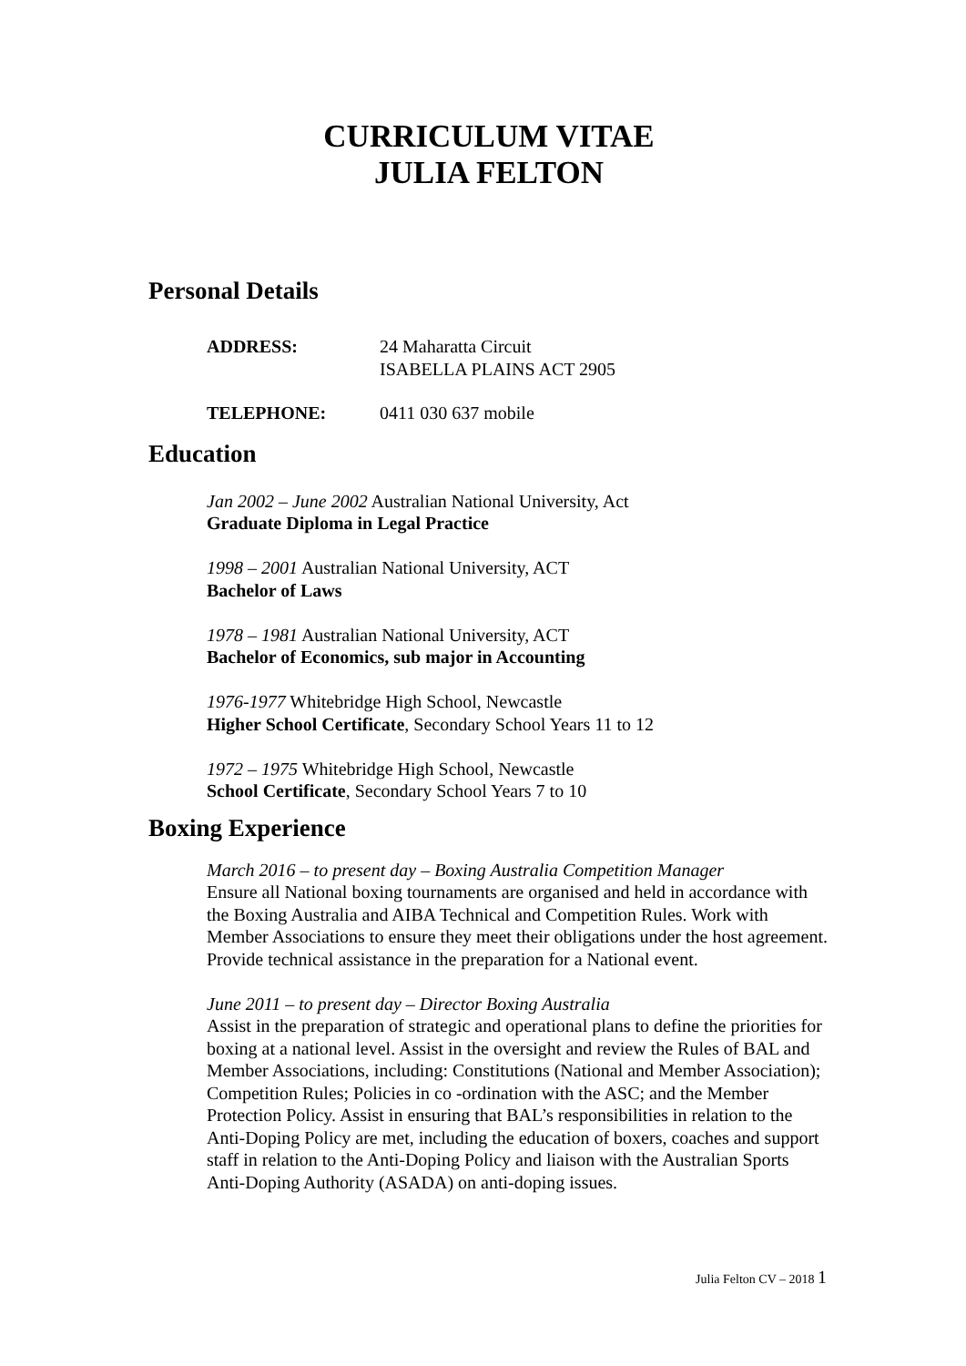CURRICULUM VITAE
JULIA FELTON
Personal Details
ADDRESS: 24 Maharatta Circuit
ISABELLA PLAINS ACT 2905
TELEPHONE: 0411 030 637 mobile
Education
Jan 2002 – June 2002 Australian National University, Act
Graduate Diploma in Legal Practice
1998 – 2001 Australian National University, ACT
Bachelor of Laws
1978 – 1981 Australian National University, ACT
Bachelor of Economics, sub major in Accounting
1976-1977 Whitebridge High School, Newcastle
Higher School Certificate, Secondary School Years 11 to 12
1972 – 1975 Whitebridge High School, Newcastle
School Certificate, Secondary School Years 7 to 10
Boxing Experience
March 2016 – to present day – Boxing Australia Competition Manager
Ensure all National boxing tournaments are organised and held in accordance with the Boxing Australia and AIBA Technical and Competition Rules. Work with Member Associations to ensure they meet their obligations under the host agreement. Provide technical assistance in the preparation for a National event.
June 2011 – to present day – Director Boxing Australia
Assist in the preparation of strategic and operational plans to define the priorities for boxing at a national level. Assist in the oversight and review the Rules of BAL and Member Associations, including: Constitutions (National and Member Association); Competition Rules; Policies in co -ordination with the ASC; and the Member Protection Policy. Assist in ensuring that BAL’s responsibilities in relation to the Anti-Doping Policy are met, including the education of boxers, coaches and support staff in relation to the Anti-Doping Policy and liaison with the Australian Sports Anti-Doping Authority (ASADA) on anti-doping issues.
Julia Felton CV – 2018 1